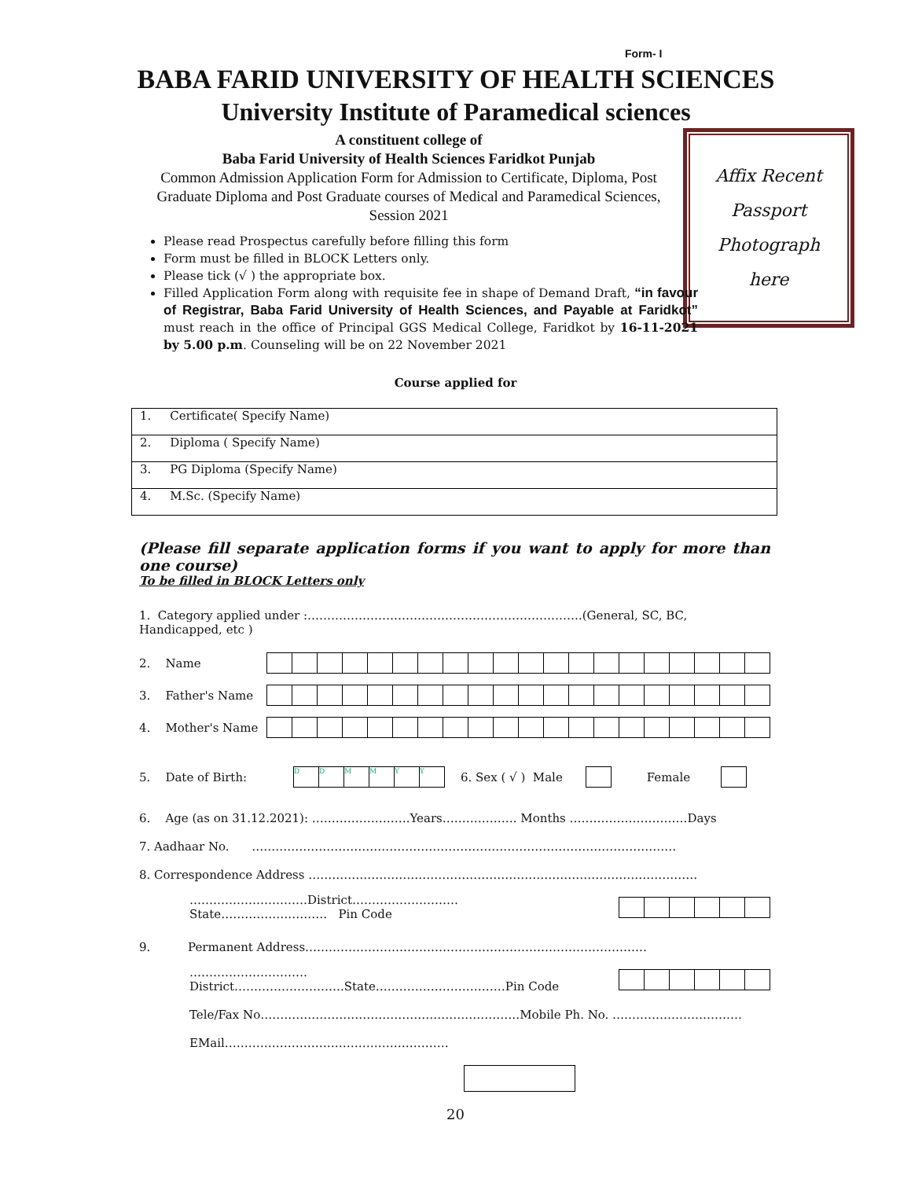Form- I
BABA FARID UNIVERSITY OF HEALTH SCIENCES
University Institute of Paramedical sciences
A constituent college of
Baba Farid University of Health Sciences Faridkot Punjab
Common Admission Application Form for Admission to Certificate, Diploma, Post Graduate Diploma and Post Graduate courses of Medical and Paramedical Sciences, Session 2021
Affix Recent
Passport
Photograph
here
Please read Prospectus carefully before filling this form
Form must be filled in BLOCK Letters only.
Please tick (√ ) the appropriate box.
Filled Application Form along with requisite fee in shape of Demand Draft, “in favour of Registrar, Baba Farid University of Health Sciences, and Payable at Faridkot” must reach in the office of Principal GGS Medical College, Faridkot by 16-11-2021 by 5.00 p.m. Counseling will be on 22 November 2021
Course applied for
| 1. Certificate( Specify Name) |
| 2. Diploma ( Specify Name) |
| 3. PG Diploma (Specify Name) |
| 4. M.Sc. (Specify Name) |
(Please fill separate application forms if you want to apply for more than one course)
To be filled in BLOCK Letters only
1. Category applied under :…………………………………………………………….(General, SC, BC, Handicapped, etc )
2. Name
3. Father's Name
4. Mother's Name
5. Date of Birth: DDMMYY 6. Sex ( √ ) Male Female
6. Age (as on 31.12.2021): …………………….Years………………. Months …………………………Days
7. Aadhaar No. ………………………………………………………………………………………………
8. Correspondence Address ………………………………………………………………………………………
…………………………District………………………State……………………… Pin Code
9. Permanent Address……………………………………………………………………………
…………………………District……………………….State……………………………Pin Code
Tele/Fax No…………………………………………………………Mobile Ph. No. ……………………………
EMail…………………………………………………
20